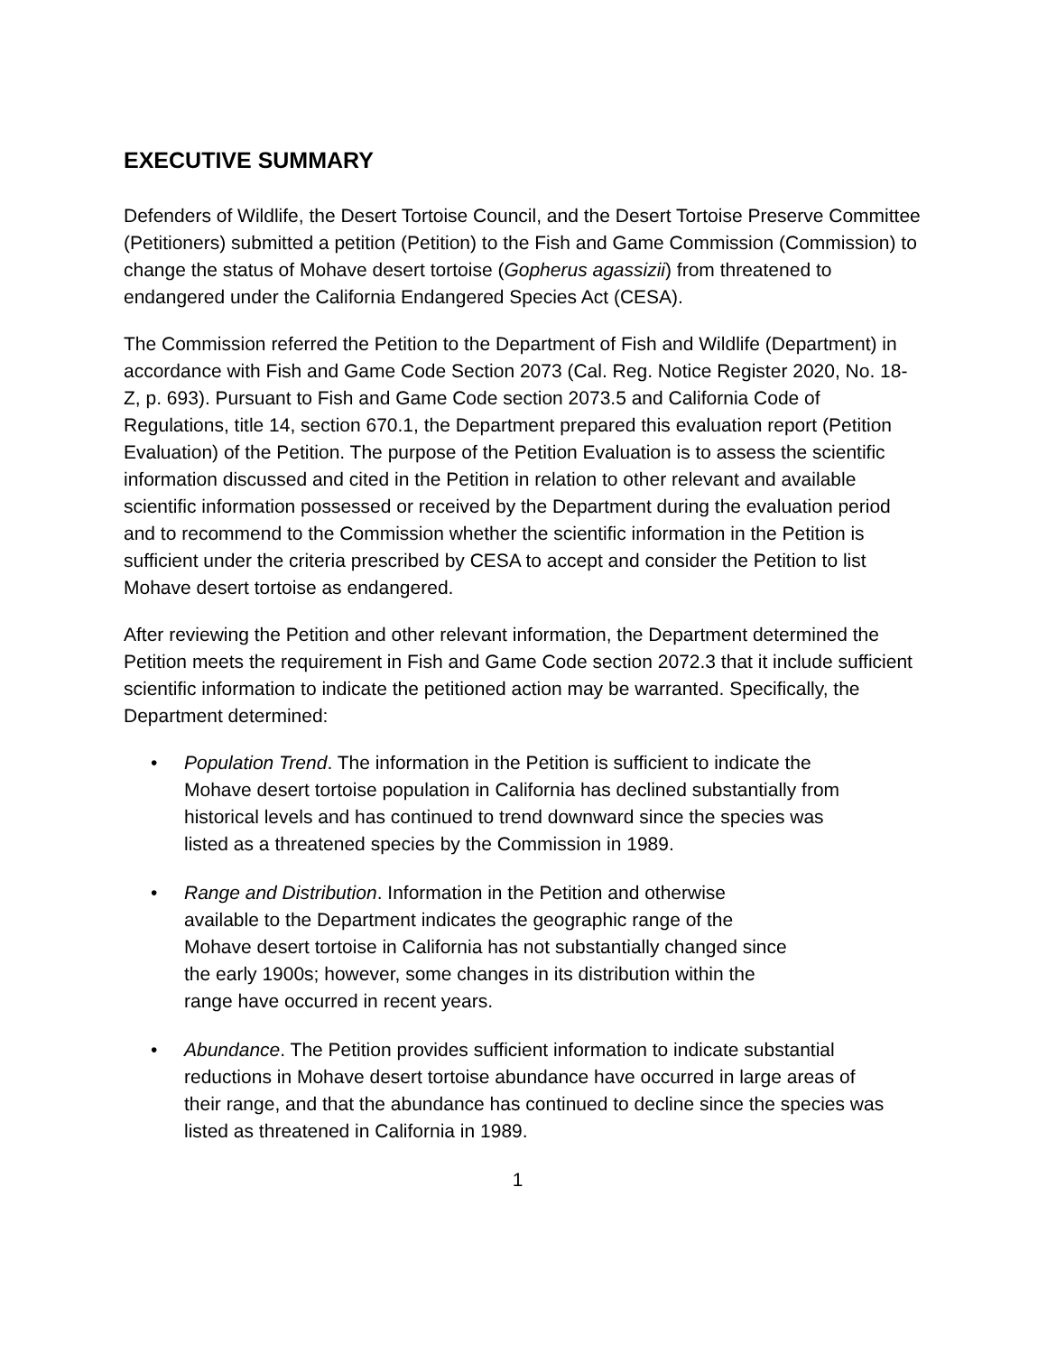EXECUTIVE SUMMARY
Defenders of Wildlife, the Desert Tortoise Council, and the Desert Tortoise Preserve Committee (Petitioners) submitted a petition (Petition) to the Fish and Game Commission (Commission) to change the status of Mohave desert tortoise (Gopherus agassizii) from threatened to endangered under the California Endangered Species Act (CESA).
The Commission referred the Petition to the Department of Fish and Wildlife (Department) in accordance with Fish and Game Code Section 2073 (Cal. Reg. Notice Register 2020, No. 18-Z, p. 693). Pursuant to Fish and Game Code section 2073.5 and California Code of Regulations, title 14, section 670.1, the Department prepared this evaluation report (Petition Evaluation) of the Petition. The purpose of the Petition Evaluation is to assess the scientific information discussed and cited in the Petition in relation to other relevant and available scientific information possessed or received by the Department during the evaluation period and to recommend to the Commission whether the scientific information in the Petition is sufficient under the criteria prescribed by CESA to accept and consider the Petition to list Mohave desert tortoise as endangered.
After reviewing the Petition and other relevant information, the Department determined the Petition meets the requirement in Fish and Game Code section 2072.3 that it include sufficient scientific information to indicate the petitioned action may be warranted. Specifically, the Department determined:
• Population Trend. The information in the Petition is sufficient to indicate the Mohave desert tortoise population in California has declined substantially from historical levels and has continued to trend downward since the species was listed as a threatened species by the Commission in 1989.
• Range and Distribution. Information in the Petition and otherwise available to the Department indicates the geographic range of the Mohave desert tortoise in California has not substantially changed since the early 1900s; however, some changes in its distribution within the range have occurred in recent years.
• Abundance. The Petition provides sufficient information to indicate substantial reductions in Mohave desert tortoise abundance have occurred in large areas of their range, and that the abundance has continued to decline since the species was listed as threatened in California in 1989.
1